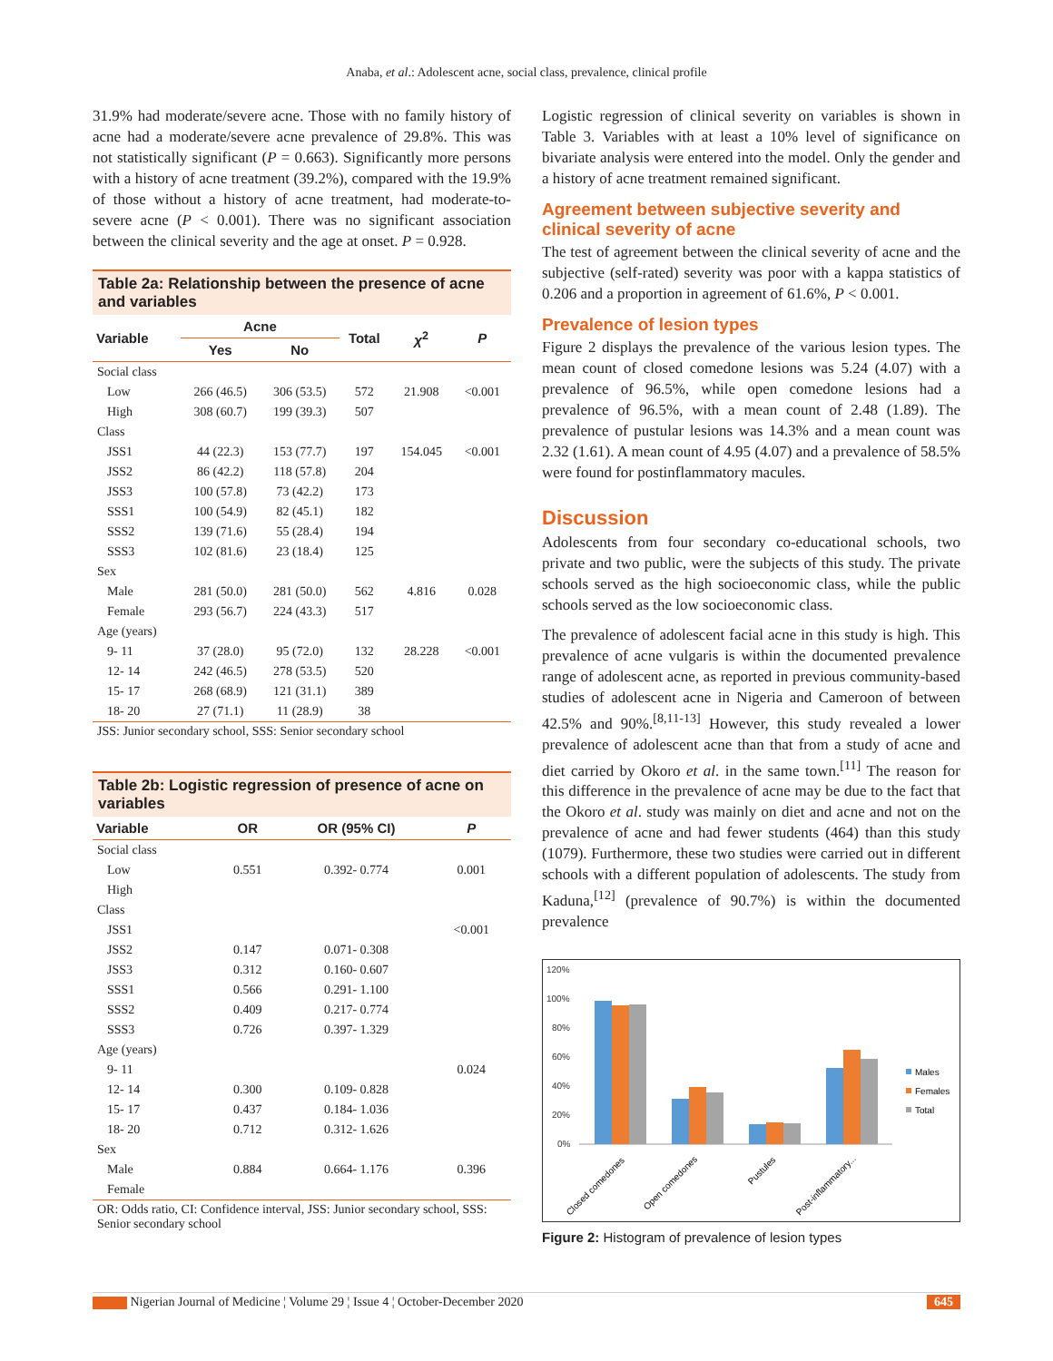Anaba, et al.: Adolescent acne, social class, prevalence, clinical profile
31.9% had moderate/severe acne. Those with no family history of acne had a moderate/severe acne prevalence of 29.8%. This was not statistically significant (P = 0.663). Significantly more persons with a history of acne treatment (39.2%), compared with the 19.9% of those without a history of acne treatment, had moderate-to-severe acne (P < 0.001). There was no significant association between the clinical severity and the age at onset. P = 0.928.
Table 2a: Relationship between the presence of acne and variables
| Variable | Acne | | Total | χ<sup>2</sup> | P |
| --- | --- | --- | --- | --- | --- |
| | Yes | No | | | |
| Social class | | | | | |
| Low | 266 (46.5) | 306 (53.5) | 572 | 21.908 | <0.001 |
| High | 308 (60.7) | 199 (39.3) | 507 | | |
| Class | | | | | |
| JSS1 | 44 (22.3) | 153 (77.7) | 197 | 154.045 | <0.001 |
| JSS2 | 86 (42.2) | 118 (57.8) | 204 | | |
| JSS3 | 100 (57.8) | 73 (42.2) | 173 | | |
| SSS1 | 100 (54.9) | 82 (45.1) | 182 | | |
| SSS2 | 139 (71.6) | 55 (28.4) | 194 | | |
| SSS3 | 102 (81.6) | 23 (18.4) | 125 | | |
| Sex | | | | | |
| Male | 281 (50.0) | 281 (50.0) | 562 | 4.816 | 0.028 |
| Female | 293 (56.7) | 224 (43.3) | 517 | | |
| Age (years) | | | | | |
| 9- 11 | 37 (28.0) | 95 (72.0) | 132 | 28.228 | <0.001 |
| 12- 14 | 242 (46.5) | 278 (53.5) | 520 | | |
| 15- 17 | 268 (68.9) | 121 (31.1) | 389 | | |
| 18- 20 | 27 (71.1) | 11 (28.9) | 38 | | |
JSS: Junior secondary school, SSS: Senior secondary school
Table 2b: Logistic regression of presence of acne on variables
| Variable | OR | OR (95% CI) | P |
| --- | --- | --- | --- |
| Social class | | | |
| Low | 0.551 | 0.392- 0.774 | 0.001 |
| High | | | |
| Class | | | |
| JSS1 | | | <0.001 |
| JSS2 | 0.147 | 0.071- 0.308 | |
| JSS3 | 0.312 | 0.160- 0.607 | |
| SSS1 | 0.566 | 0.291- 1.100 | |
| SSS2 | 0.409 | 0.217- 0.774 | |
| SSS3 | 0.726 | 0.397- 1.329 | |
| Age (years) | | | |
| 9- 11 | | | 0.024 |
| 12- 14 | 0.300 | 0.109- 0.828 | |
| 15- 17 | 0.437 | 0.184- 1.036 | |
| 18- 20 | 0.712 | 0.312- 1.626 | |
| Sex | | | |
| Male | 0.884 | 0.664- 1.176 | 0.396 |
| Female | | | |
OR: Odds ratio, CI: Confidence interval, JSS: Junior secondary school, SSS: Senior secondary school
Logistic regression of clinical severity on variables is shown in Table 3. Variables with at least a 10% level of significance on bivariate analysis were entered into the model. Only the gender and a history of acne treatment remained significant.
Agreement between subjective severity and clinical severity of acne
The test of agreement between the clinical severity of acne and the subjective (self-rated) severity was poor with a kappa statistics of 0.206 and a proportion in agreement of 61.6%, P < 0.001.
Prevalence of lesion types
Figure 2 displays the prevalence of the various lesion types. The mean count of closed comedone lesions was 5.24 (4.07) with a prevalence of 96.5%, while open comedone lesions had a prevalence of 96.5%, with a mean count of 2.48 (1.89). The prevalence of pustular lesions was 14.3% and a mean count was 2.32 (1.61). A mean count of 4.95 (4.07) and a prevalence of 58.5% were found for postinflammatory macules.
Discussion
Adolescents from four secondary co-educational schools, two private and two public, were the subjects of this study. The private schools served as the high socioeconomic class, while the public schools served as the low socioeconomic class.
The prevalence of adolescent facial acne in this study is high. This prevalence of acne vulgaris is within the documented prevalence range of adolescent acne, as reported in previous community-based studies of adolescent acne in Nigeria and Cameroon of between 42.5% and 90%.<sup>[8,11-13]</sup> However, this study revealed a lower prevalence of adolescent acne than that from a study of acne and diet carried by Okoro et al. in the same town.<sup>[11]</sup> The reason for this difference in the prevalence of acne may be due to the fact that the Okoro et al. study was mainly on diet and acne and not on the prevalence of acne and had fewer students (464) than this study (1079). Furthermore, these two studies were carried out in different schools with a different population of adolescents. The study from Kaduna,<sup>[12]</sup> (prevalence of 90.7%) is within the documented prevalence
120%
100%
80%
60%
40%
20%
0%
Closed comedones
Open comedones
Pustules
Post-inflammatory...
Males
Females
Total
Figure 2: Histogram of prevalence of lesion types
Nigerian Journal of Medicine ¦ Volume 29 ¦ Issue 4 ¦ October-December 2020 645